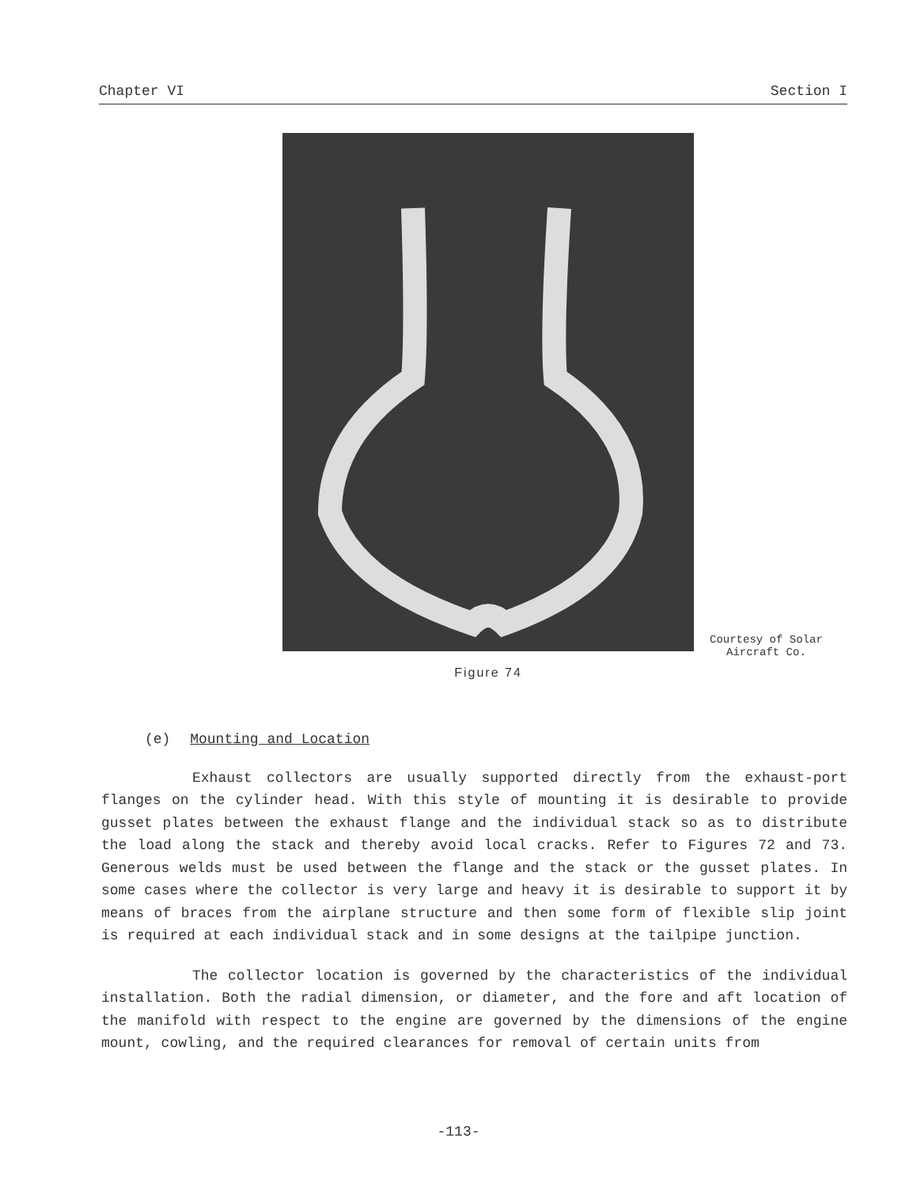Chapter VI Section I
Courtesy of Solar
Aircraft Co.
Figure 74
(e) Mounting and Location
Exhaust collectors are usually supported directly from the exhaust-port flanges on the cylinder head. With this style of mounting it is desirable to provide gusset plates between the exhaust flange and the individual stack so as to distribute the load along the stack and thereby avoid local cracks. Refer to Figures 72 and 73. Generous welds must be used between the flange and the stack or the gusset plates. In some cases where the collector is very large and heavy it is desirable to support it by means of braces from the airplane structure and then some form of flexible slip joint is required at each individual stack and in some designs at the tailpipe junction.
The collector location is governed by the characteristics of the individual installation. Both the radial dimension, or diameter, and the fore and aft location of the manifold with respect to the engine are governed by the dimensions of the engine mount, cowling, and the required clearances for removal of certain units from
-113-